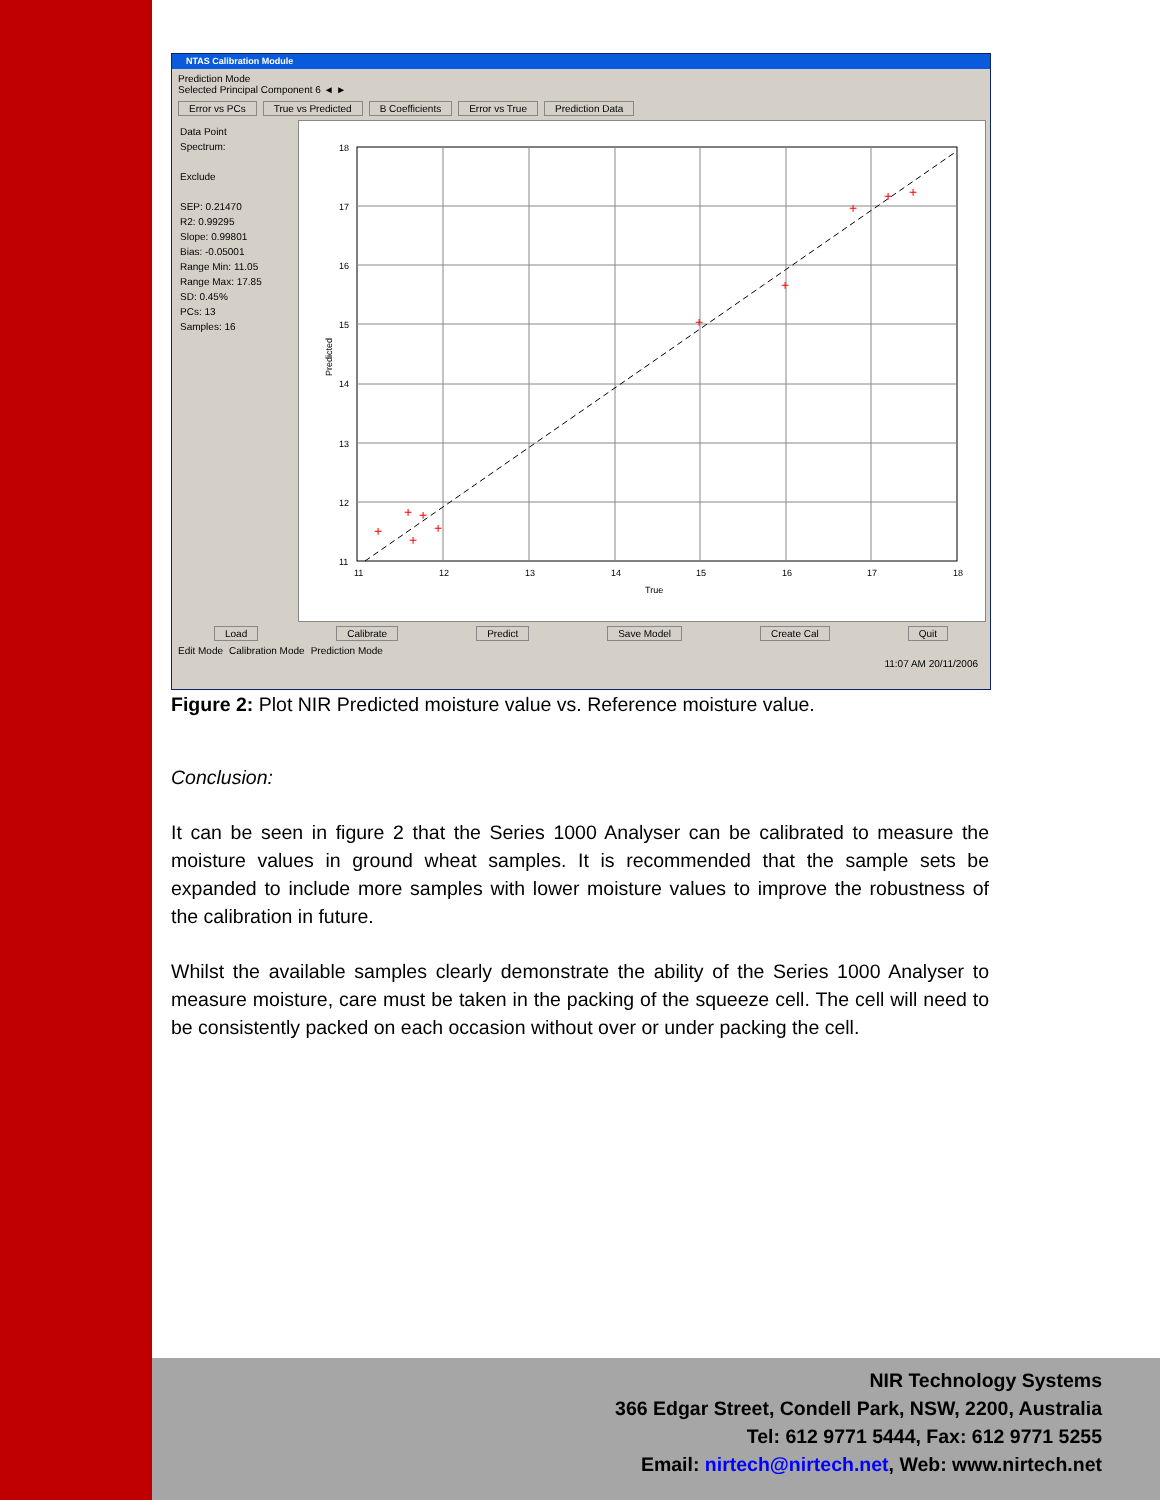NTAS Calibration Module
Prediction Mode
Selected Principal Component 6 ◄ ►
Error vs PCs True vs Predicted B Coefficients Error vs True Prediction Data
Data Point
Spectrum:
Exclude
SEP: 0.21470
R2: 0.99295
Slope: 0.99801
Bias: -0.05001
Range Min: 11.05
Range Max: 17.85
SD: 0.45%
PCs: 13
Samples: 16
11
12
13
14
15
16
17
18
True
18
17
16
15
14
13
12
11
Predicted
+
+
+
+
+
+
+
+
+
+
Load Calibrate Predict Save Model Create Cal Quit
Edit Mode Calibration Mode Prediction Mode
11:07 AM 20/11/2006
Figure 2: Plot NIR Predicted moisture value vs. Reference moisture value.
Conclusion:
It can be seen in figure 2 that the Series 1000 Analyser can be calibrated to measure the moisture values in ground wheat samples. It is recommended that the sample sets be expanded to include more samples with lower moisture values to improve the robustness of the calibration in future.
Whilst the available samples clearly demonstrate the ability of the Series 1000 Analyser to measure moisture, care must be taken in the packing of the squeeze cell. The cell will need to be consistently packed on each occasion without over or under packing the cell.
NIR Technology Systems
366 Edgar Street, Condell Park, NSW, 2200, Australia
Tel: 612 9771 5444, Fax: 612 9771 5255
Email: nirtech@nirtech.net, Web: www.nirtech.net